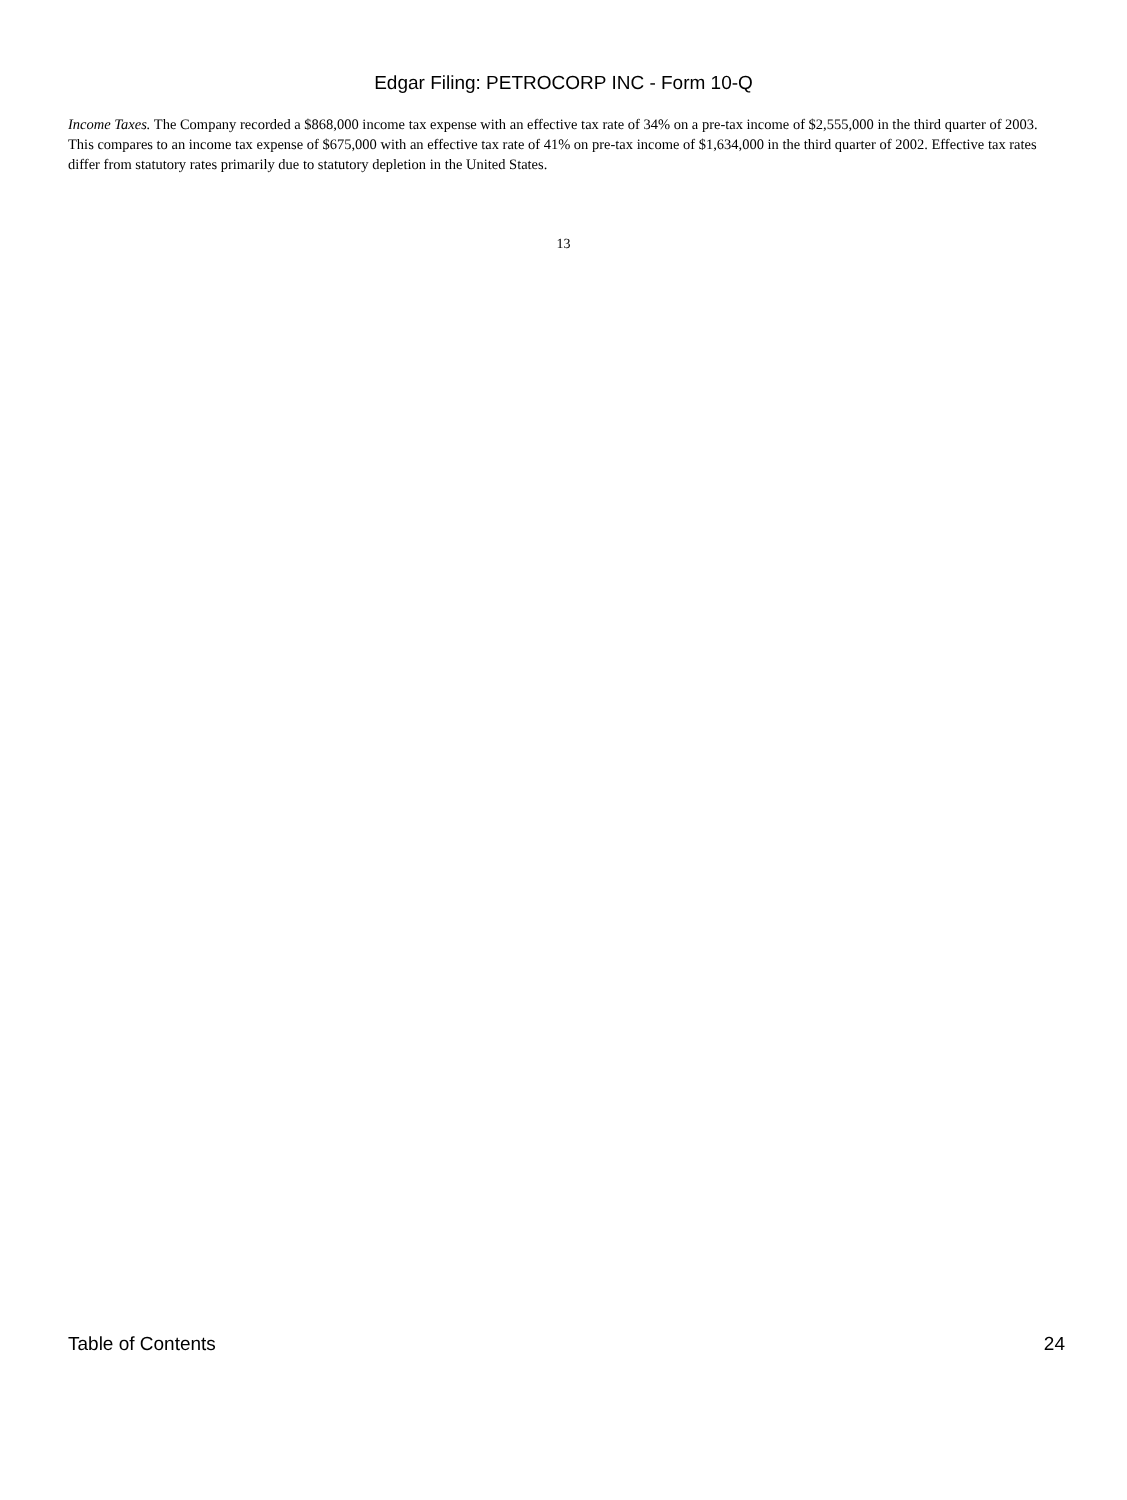Edgar Filing: PETROCORP INC - Form 10-Q
Income Taxes. The Company recorded a $868,000 income tax expense with an effective tax rate of 34% on a pre-tax income of $2,555,000 in the third quarter of 2003. This compares to an income tax expense of $675,000 with an effective tax rate of 41% on pre-tax income of $1,634,000 in the third quarter of 2002. Effective tax rates differ from statutory rates primarily due to statutory depletion in the United States.
13
Table of Contents 24